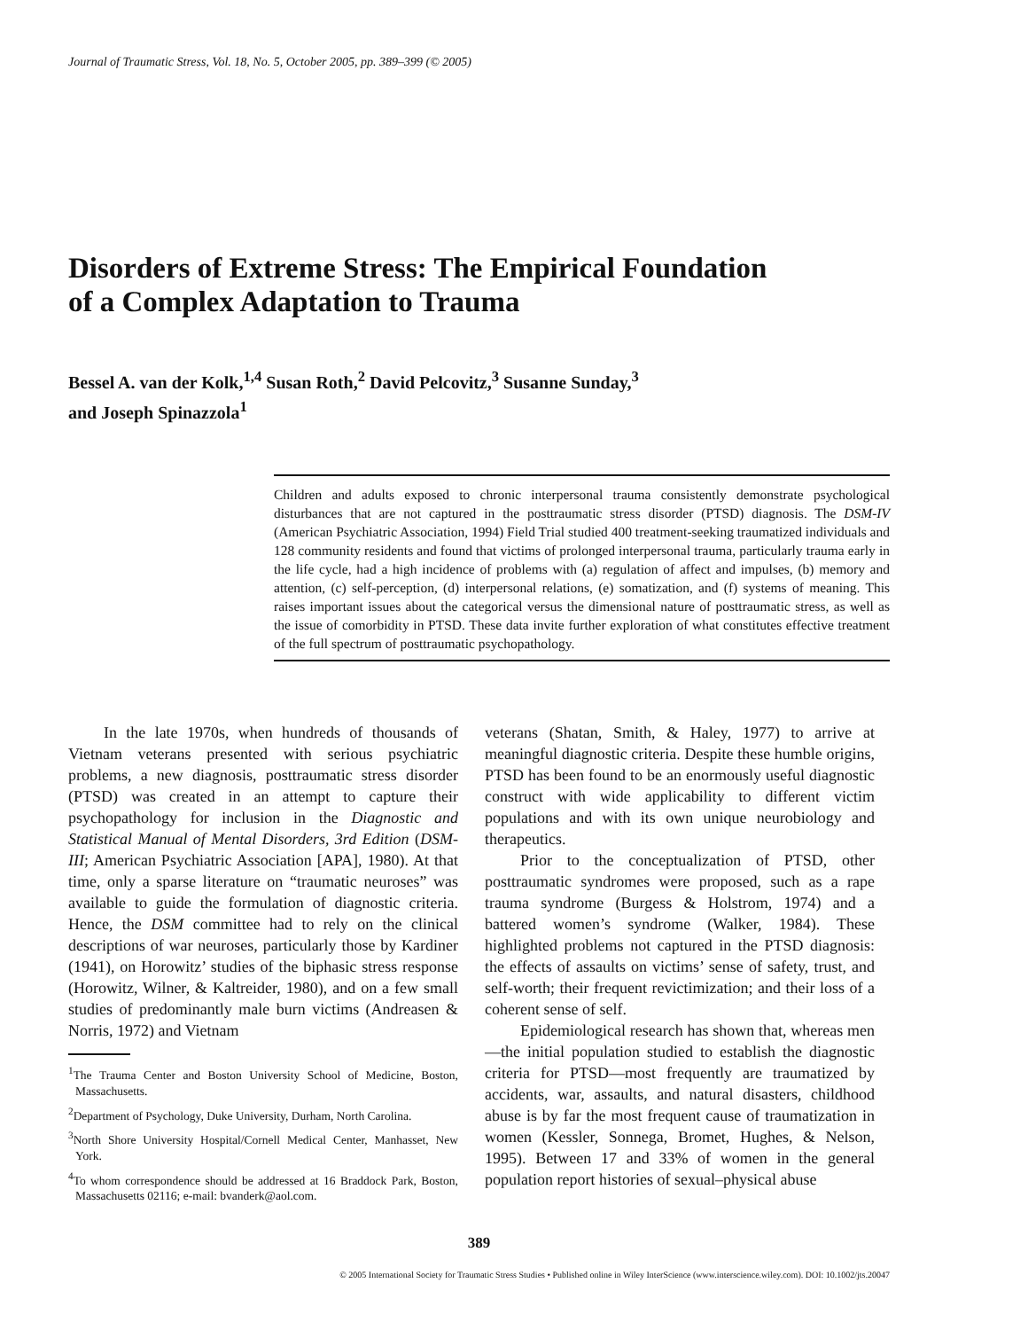Journal of Traumatic Stress, Vol. 18, No. 5, October 2005, pp. 389–399 (© 2005)
Disorders of Extreme Stress: The Empirical Foundation
of a Complex Adaptation to Trauma
Bessel A. van der Kolk,<sup>1,4</sup> Susan Roth,<sup>2</sup> David Pelcovitz,<sup>3</sup> Susanne Sunday,<sup>3</sup>
and Joseph Spinazzola<sup>1</sup>
Children and adults exposed to chronic interpersonal trauma consistently demonstrate psychological disturbances that are not captured in the posttraumatic stress disorder (PTSD) diagnosis. The DSM-IV (American Psychiatric Association, 1994) Field Trial studied 400 treatment-seeking traumatized individuals and 128 community residents and found that victims of prolonged interpersonal trauma, particularly trauma early in the life cycle, had a high incidence of problems with (a) regulation of affect and impulses, (b) memory and attention, (c) self-perception, (d) interpersonal relations, (e) somatization, and (f) systems of meaning. This raises important issues about the categorical versus the dimensional nature of posttraumatic stress, as well as the issue of comorbidity in PTSD. These data invite further exploration of what constitutes effective treatment of the full spectrum of posttraumatic psychopathology.
In the late 1970s, when hundreds of thousands of Vietnam veterans presented with serious psychiatric problems, a new diagnosis, posttraumatic stress disorder (PTSD) was created in an attempt to capture their psychopathology for inclusion in the Diagnostic and Statistical Manual of Mental Disorders, 3rd Edition (DSM-III; American Psychiatric Association [APA], 1980). At that time, only a sparse literature on “traumatic neuroses” was available to guide the formulation of diagnostic criteria. Hence, the DSM committee had to rely on the clinical descriptions of war neuroses, particularly those by Kardiner (1941), on Horowitz’ studies of the biphasic stress response (Horowitz, Wilner, & Kaltreider, 1980), and on a few small studies of predominantly male burn victims (Andreasen & Norris, 1972) and Vietnam
<sup>1</sup> The Trauma Center and Boston University School of Medicine, Boston, Massachusetts.
<sup>2</sup> Department of Psychology, Duke University, Durham, North Carolina.
<sup>3</sup> North Shore University Hospital/Cornell Medical Center, Manhasset, New York.
<sup>4</sup> To whom correspondence should be addressed at 16 Braddock Park, Boston, Massachusetts 02116; e-mail: bvanderk@aol.com.
veterans (Shatan, Smith, & Haley, 1977) to arrive at meaningful diagnostic criteria. Despite these humble origins, PTSD has been found to be an enormously useful diagnostic construct with wide applicability to different victim populations and with its own unique neurobiology and therapeutics.
Prior to the conceptualization of PTSD, other posttraumatic syndromes were proposed, such as a rape trauma syndrome (Burgess & Holstrom, 1974) and a battered women’s syndrome (Walker, 1984). These highlighted problems not captured in the PTSD diagnosis: the effects of assaults on victims’ sense of safety, trust, and self-worth; their frequent revictimization; and their loss of a coherent sense of self.
Epidemiological research has shown that, whereas men—the initial population studied to establish the diagnostic criteria for PTSD—most frequently are traumatized by accidents, war, assaults, and natural disasters, childhood abuse is by far the most frequent cause of traumatization in women (Kessler, Sonnega, Bromet, Hughes, & Nelson, 1995). Between 17 and 33% of women in the general population report histories of sexual–physical abuse
389
© 2005 International Society for Traumatic Stress Studies • Published online in Wiley InterScience (www.interscience.wiley.com). DOI: 10.1002/jts.20047